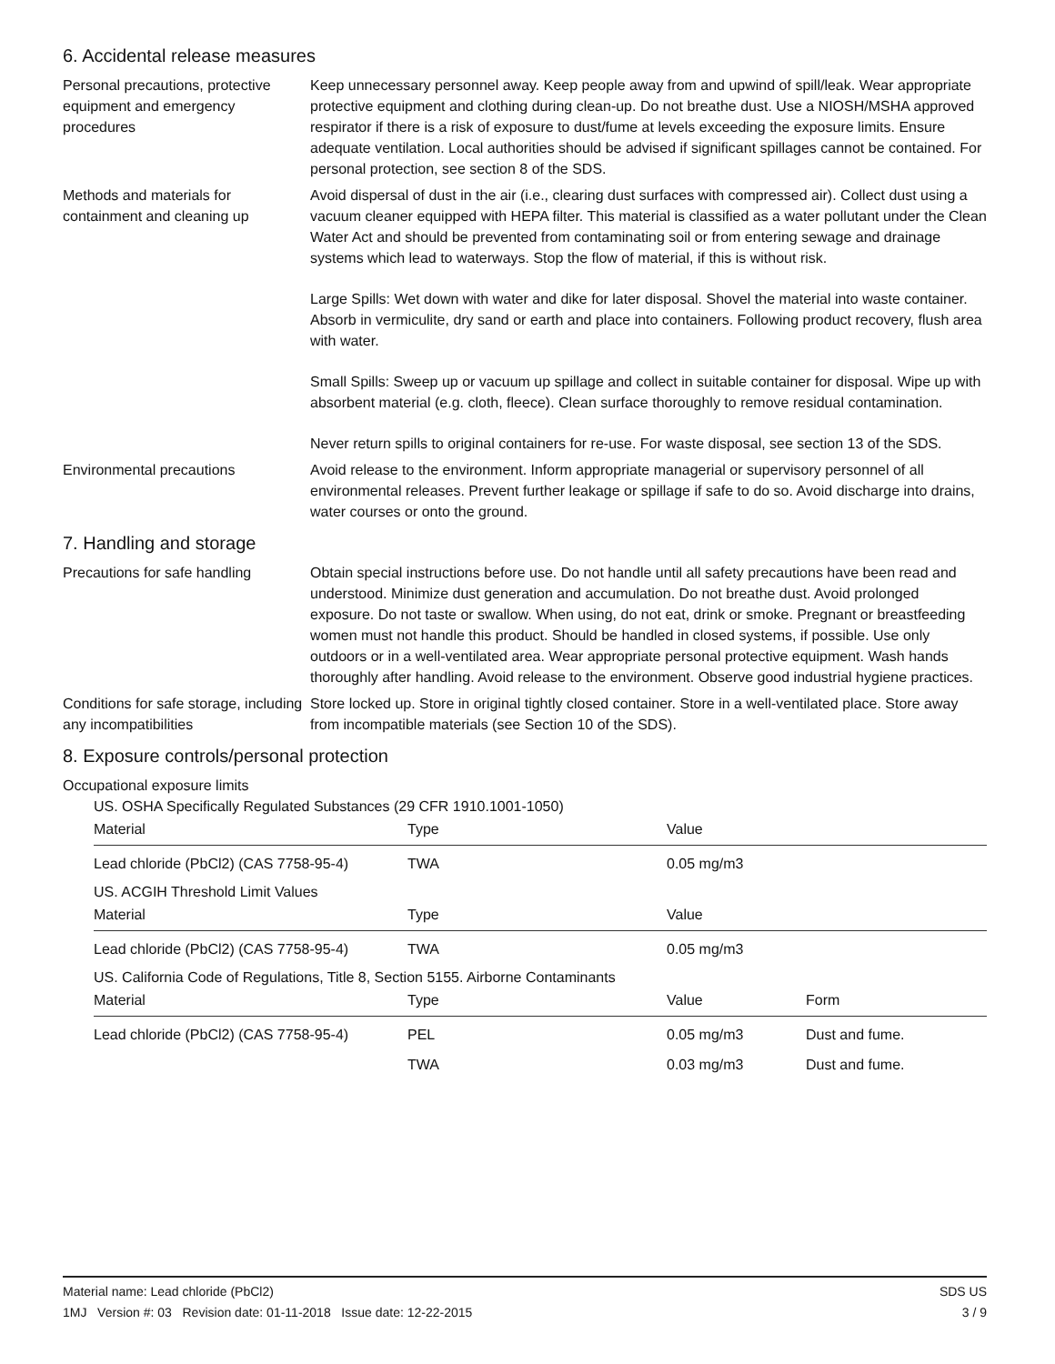6. Accidental release measures
Personal precautions, protective equipment and emergency procedures
Keep unnecessary personnel away. Keep people away from and upwind of spill/leak. Wear appropriate protective equipment and clothing during clean-up. Do not breathe dust. Use a NIOSH/MSHA approved respirator if there is a risk of exposure to dust/fume at levels exceeding the exposure limits. Ensure adequate ventilation. Local authorities should be advised if significant spillages cannot be contained. For personal protection, see section 8 of the SDS.
Methods and materials for containment and cleaning up
Avoid dispersal of dust in the air (i.e., clearing dust surfaces with compressed air). Collect dust using a vacuum cleaner equipped with HEPA filter. This material is classified as a water pollutant under the Clean Water Act and should be prevented from contaminating soil or from entering sewage and drainage systems which lead to waterways. Stop the flow of material, if this is without risk.
Large Spills: Wet down with water and dike for later disposal. Shovel the material into waste container. Absorb in vermiculite, dry sand or earth and place into containers. Following product recovery, flush area with water.
Small Spills: Sweep up or vacuum up spillage and collect in suitable container for disposal. Wipe up with absorbent material (e.g. cloth, fleece). Clean surface thoroughly to remove residual contamination.
Never return spills to original containers for re-use. For waste disposal, see section 13 of the SDS.
Environmental precautions Avoid release to the environment. Inform appropriate managerial or supervisory personnel of all environmental releases. Prevent further leakage or spillage if safe to do so. Avoid discharge into drains, water courses or onto the ground.
7. Handling and storage
Precautions for safe handling
Obtain special instructions before use. Do not handle until all safety precautions have been read and understood. Minimize dust generation and accumulation. Do not breathe dust. Avoid prolonged exposure. Do not taste or swallow. When using, do not eat, drink or smoke. Pregnant or breastfeeding women must not handle this product. Should be handled in closed systems, if possible. Use only outdoors or in a well-ventilated area. Wear appropriate personal protective equipment. Wash hands thoroughly after handling. Avoid release to the environment. Observe good industrial hygiene practices.
Conditions for safe storage, including any incompatibilities
Store locked up. Store in original tightly closed container. Store in a well-ventilated place. Store away from incompatible materials (see Section 10 of the SDS).
8. Exposure controls/personal protection
Occupational exposure limits
US. OSHA Specifically Regulated Substances (29 CFR 1910.1001-1050)
| Material | Type | Value |
| --- | --- | --- |
| Lead chloride (PbCl2) (CAS 7758-95-4) | TWA | 0.05 mg/m3 |
US. ACGIH Threshold Limit Values
| Material | Type | Value |
| --- | --- | --- |
| Lead chloride (PbCl2) (CAS 7758-95-4) | TWA | 0.05 mg/m3 |
US. California Code of Regulations, Title 8, Section 5155. Airborne Contaminants
| Material | Type | Value | Form |
| --- | --- | --- | --- |
| Lead chloride (PbCl2) (CAS 7758-95-4) | PEL | 0.05 mg/m3 | Dust and fume. |
| | TWA | 0.03 mg/m3 | Dust and fume. |
Material name: Lead chloride (PbCl2)
1MJ Version #: 03 Revision date: 01-11-2018 Issue date: 12-22-2015
SDS US
3 / 9